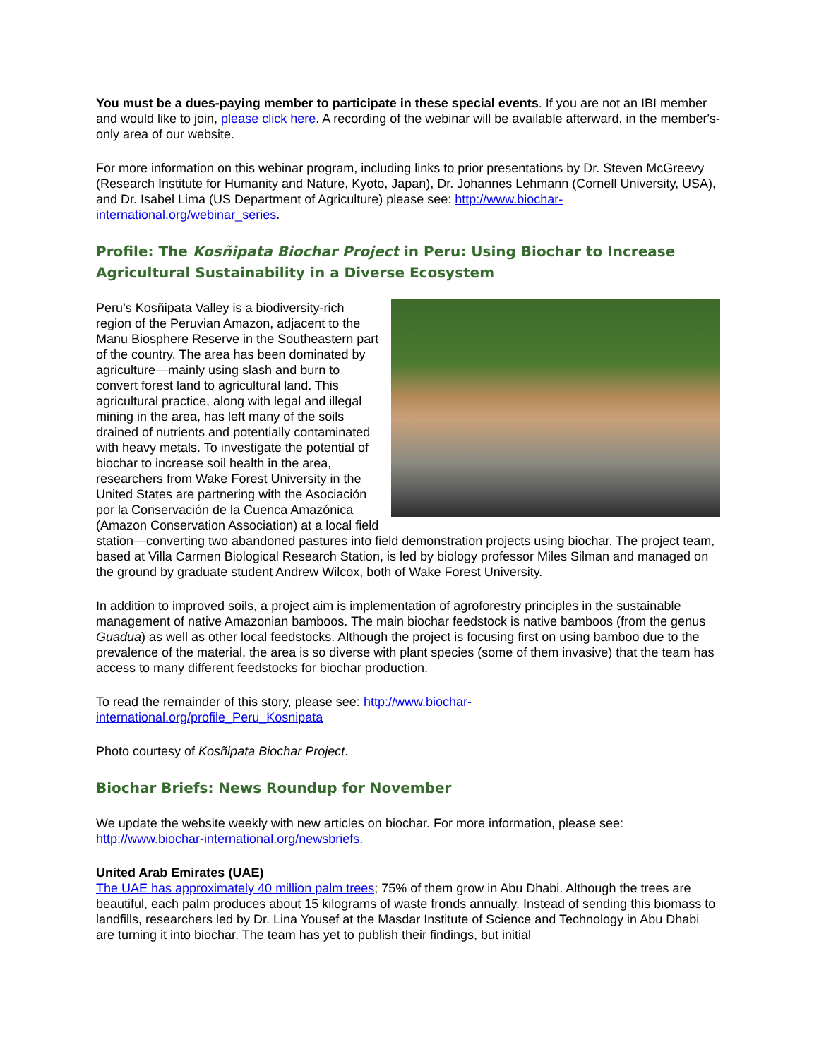You must be a dues-paying member to participate in these special events. If you are not an IBI member and would like to join, please click here. A recording of the webinar will be available afterward, in the member's-only area of our website.
For more information on this webinar program, including links to prior presentations by Dr. Steven McGreevy (Research Institute for Humanity and Nature, Kyoto, Japan), Dr. Johannes Lehmann (Cornell University, USA), and Dr. Isabel Lima (US Department of Agriculture) please see: http://www.biochar-international.org/webinar_series.
Profile: The Kosñipata Biochar Project in Peru: Using Biochar to Increase Agricultural Sustainability in a Diverse Ecosystem
Peru’s Kosñipata Valley is a biodiversity-rich region of the Peruvian Amazon, adjacent to the Manu Biosphere Reserve in the Southeastern part of the country. The area has been dominated by agriculture—mainly using slash and burn to convert forest land to agricultural land. This agricultural practice, along with legal and illegal mining in the area, has left many of the soils drained of nutrients and potentially contaminated with heavy metals. To investigate the potential of biochar to increase soil health in the area, researchers from Wake Forest University in the United States are partnering with the Asociación por la Conservación de la Cuenca Amazónica (Amazon Conservation Association) at a local field station—converting two abandoned pastures into field demonstration projects using biochar. The project team, based at Villa Carmen Biological Research Station, is led by biology professor Miles Silman and managed on the ground by graduate student Andrew Wilcox, both of Wake Forest University.
In addition to improved soils, a project aim is implementation of agroforestry principles in the sustainable management of native Amazonian bamboos. The main biochar feedstock is native bamboos (from the genus Guadua) as well as other local feedstocks. Although the project is focusing first on using bamboo due to the prevalence of the material, the area is so diverse with plant species (some of them invasive) that the team has access to many different feedstocks for biochar production.
To read the remainder of this story, please see: http://www.biochar-
international.org/profile_Peru_Kosnipata
Photo courtesy of Kosñipata Biochar Project.
Biochar Briefs: News Roundup for November
We update the website weekly with new articles on biochar. For more information, please see: http://www.biochar-international.org/newsbriefs.
United Arab Emirates (UAE)
The UAE has approximately 40 million palm trees; 75% of them grow in Abu Dhabi. Although the trees are beautiful, each palm produces about 15 kilograms of waste fronds annually. Instead of sending this biomass to landfills, researchers led by Dr. Lina Yousef at the Masdar Institute of Science and Technology in Abu Dhabi are turning it into biochar. The team has yet to publish their findings, but initial